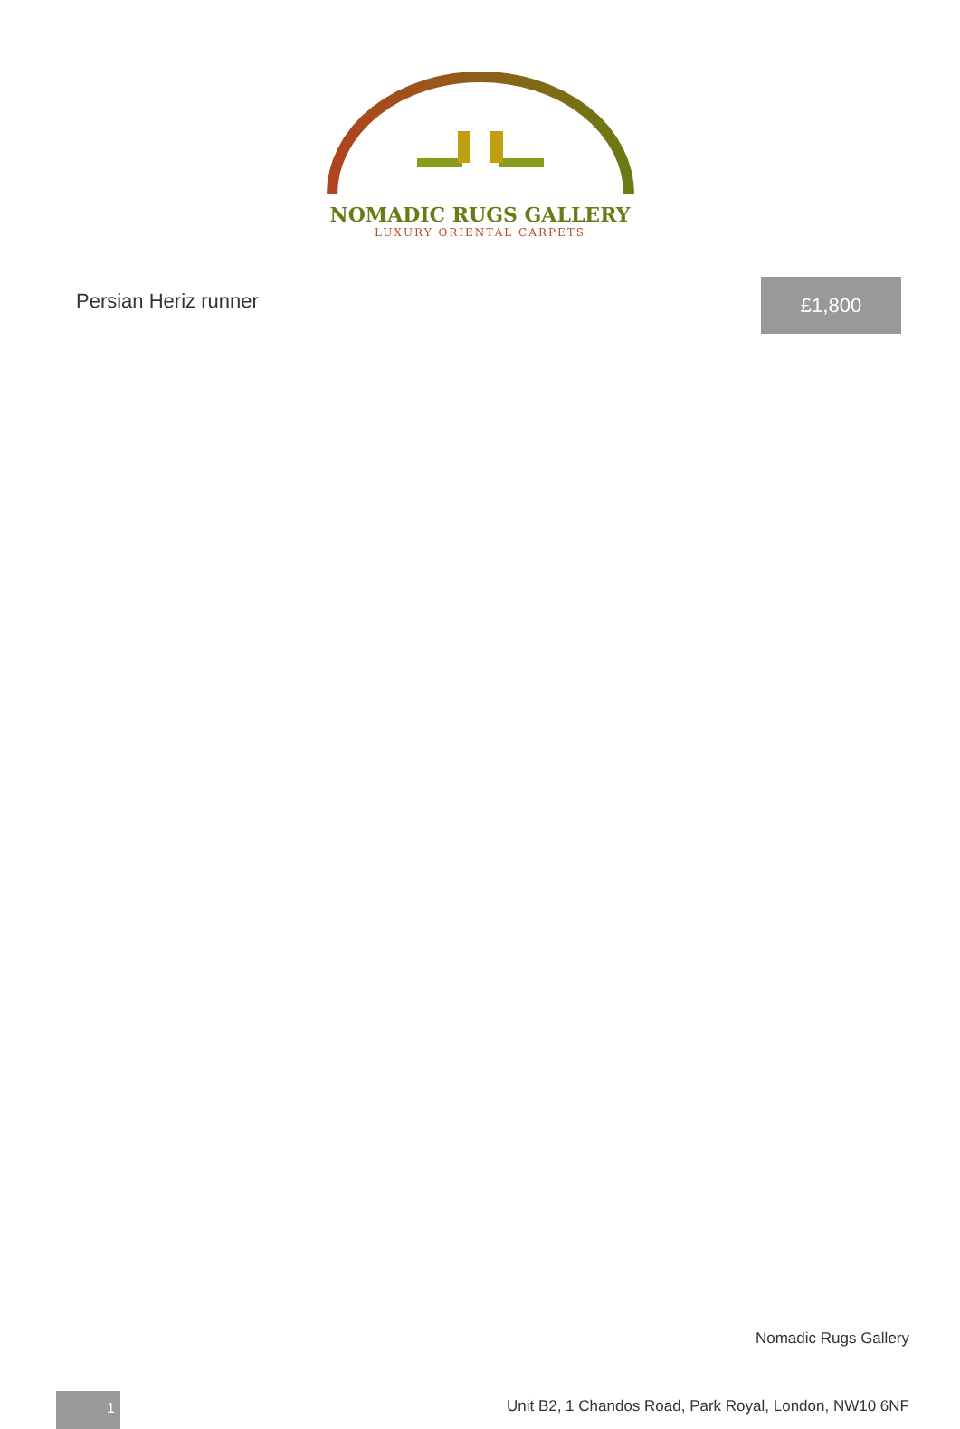NOMADIC RUGS GALLERY
LUXURY ORIENTAL CARPETS
Persian Heriz runner
£1,800
Nomadic Rugs Gallery
1
Unit B2, 1 Chandos Road, Park Royal, London, NW10 6NF